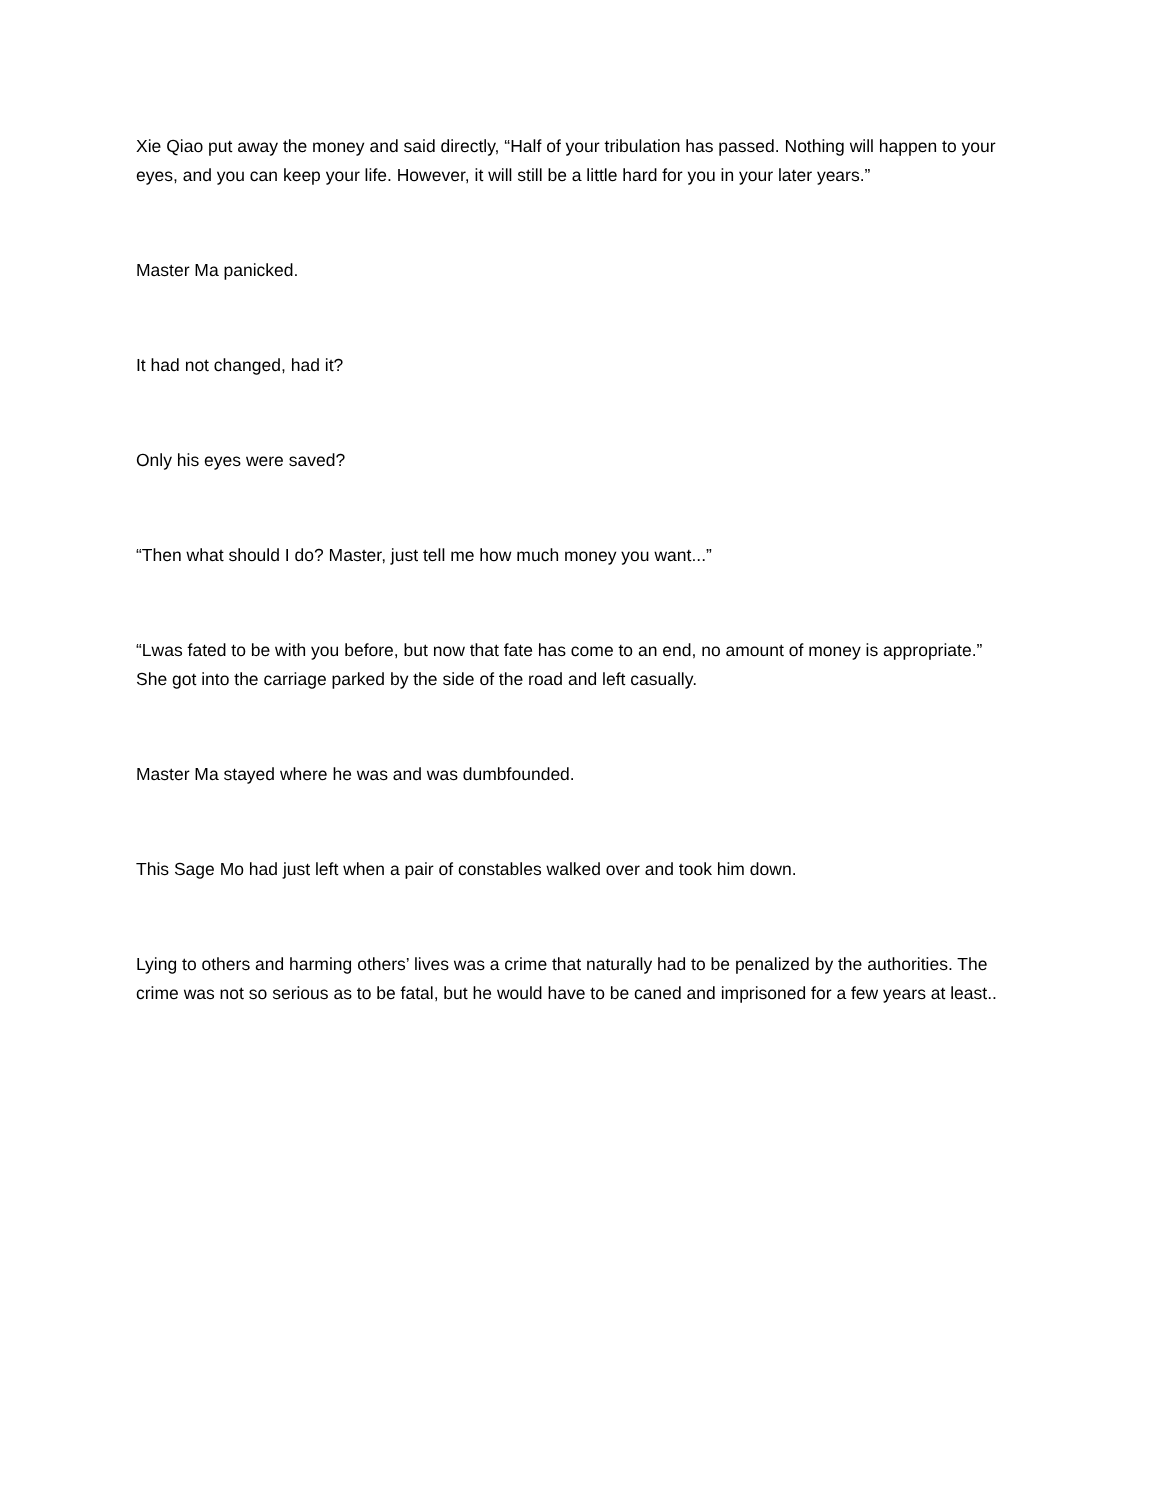Xie Qiao put away the money and said directly, “Half of your tribulation has passed. Nothing will happen to your eyes, and you can keep your life. However, it will still be a little hard for you in your later years.”
Master Ma panicked.
It had not changed, had it?
Only his eyes were saved?
“Then what should I do? Master, just tell me how much money you want...”
“Lwas fated to be with you before, but now that fate has come to an end, no amount of money is appropriate.” She got into the carriage parked by the side of the road and left casually.
Master Ma stayed where he was and was dumbfounded.
This Sage Mo had just left when a pair of constables walked over and took him down.
Lying to others and harming others’ lives was a crime that naturally had to be penalized by the authorities. The crime was not so serious as to be fatal, but he would have to be caned and imprisoned for a few years at least..